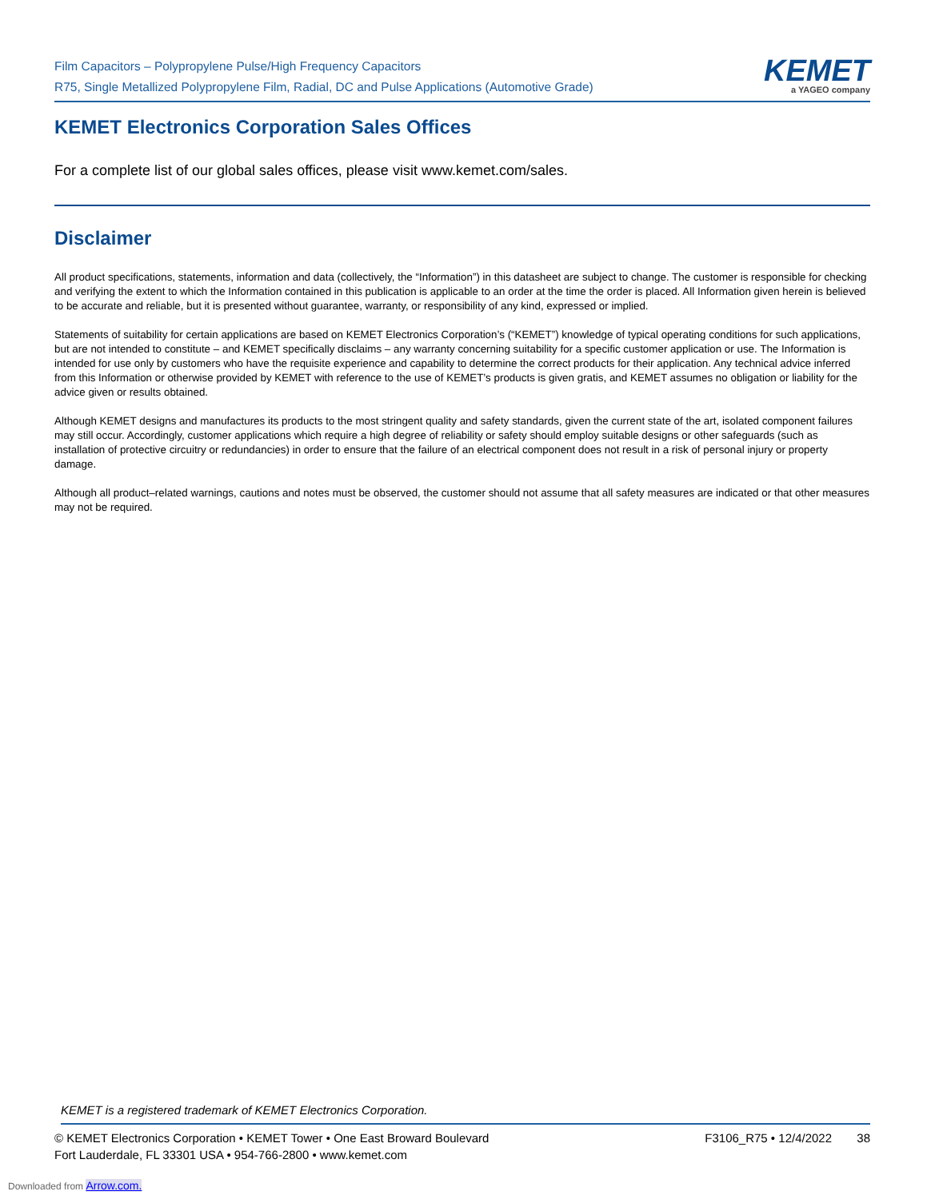Film Capacitors – Polypropylene Pulse/High Frequency Capacitors
R75, Single Metallized Polypropylene Film, Radial, DC and Pulse Applications (Automotive Grade)
KEMET
a YAGEO company
KEMET Electronics Corporation Sales Offices
For a complete list of our global sales offices, please visit www.kemet.com/sales.
Disclaimer
All product specifications, statements, information and data (collectively, the “Information”) in this datasheet are subject to change. The customer is responsible for checking and verifying the extent to which the Information contained in this publication is applicable to an order at the time the order is placed. All Information given herein is believed to be accurate and reliable, but it is presented without guarantee, warranty, or responsibility of any kind, expressed or implied.
Statements of suitability for certain applications are based on KEMET Electronics Corporation’s (“KEMET”) knowledge of typical operating conditions for such applications, but are not intended to constitute – and KEMET specifically disclaims – any warranty concerning suitability for a specific customer application or use. The Information is intended for use only by customers who have the requisite experience and capability to determine the correct products for their application. Any technical advice inferred from this Information or otherwise provided by KEMET with reference to the use of KEMET’s products is given gratis, and KEMET assumes no obligation or liability for the advice given or results obtained.
Although KEMET designs and manufactures its products to the most stringent quality and safety standards, given the current state of the art, isolated component failures may still occur. Accordingly, customer applications which require a high degree of reliability or safety should employ suitable designs or other safeguards (such as installation of protective circuitry or redundancies) in order to ensure that the failure of an electrical component does not result in a risk of personal injury or property damage.
Although all product–related warnings, cautions and notes must be observed, the customer should not assume that all safety measures are indicated or that other measures may not be required.
KEMET is a registered trademark of KEMET Electronics Corporation.
© KEMET Electronics Corporation • KEMET Tower • One East Broward Boulevard
Fort Lauderdale, FL 33301 USA • 954-766-2800 • www.kemet.com
F3106_R75 • 12/4/2022 38
Downloaded from Arrow.com.